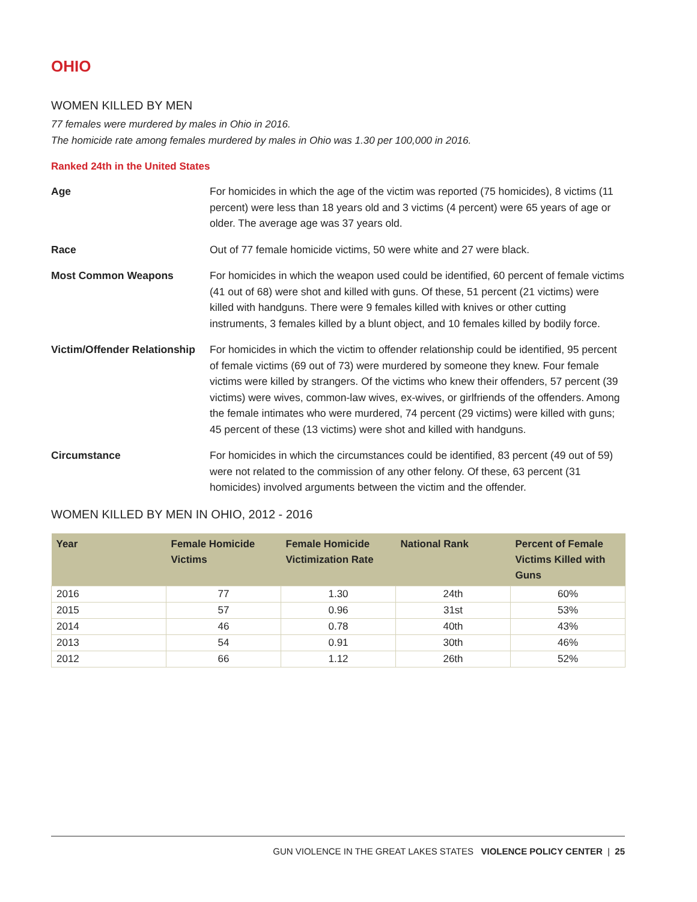OHIO
WOMEN KILLED BY MEN
77 females were murdered by males in Ohio in 2016.
The homicide rate among females murdered by males in Ohio was 1.30 per 100,000 in 2016.
Ranked 24th in the United States
Age For homicides in which the age of the victim was reported (75 homicides), 8 victims (11 percent) were less than 18 years old and 3 victims (4 percent) were 65 years of age or older. The average age was 37 years old.
Race Out of 77 female homicide victims, 50 were white and 27 were black.
Most Common Weapons For homicides in which the weapon used could be identified, 60 percent of female victims (41 out of 68) were shot and killed with guns. Of these, 51 percent (21 victims) were killed with handguns. There were 9 females killed with knives or other cutting instruments, 3 females killed by a blunt object, and 10 females killed by bodily force.
Victim/Offender Relationship
For homicides in which the victim to offender relationship could be identified, 95 percent of female victims (69 out of 73) were murdered by someone they knew. Four female victims were killed by strangers. Of the victims who knew their offenders, 57 percent (39 victims) were wives, common-law wives, ex-wives, or girlfriends of the offenders. Among the female intimates who were murdered, 74 percent (29 victims) were killed with guns; 45 percent of these (13 victims) were shot and killed with handguns.
Circumstance For homicides in which the circumstances could be identified, 83 percent (49 out of 59) were not related to the commission of any other felony. Of these, 63 percent (31 homicides) involved arguments between the victim and the offender.
WOMEN KILLED BY MEN IN OHIO, 2012 - 2016
| Year | Female Homicide Victims | Female Homicide Victimization Rate | National Rank | Percent of Female Victims Killed with Guns |
| --- | --- | --- | --- | --- |
| 2016 | 77 | 1.30 | 24th | 60% |
| 2015 | 57 | 0.96 | 31st | 53% |
| 2014 | 46 | 0.78 | 40th | 43% |
| 2013 | 54 | 0.91 | 30th | 46% |
| 2012 | 66 | 1.12 | 26th | 52% |
GUN VIOLENCE IN THE GREAT LAKES STATES VIOLENCE POLICY CENTER | 25